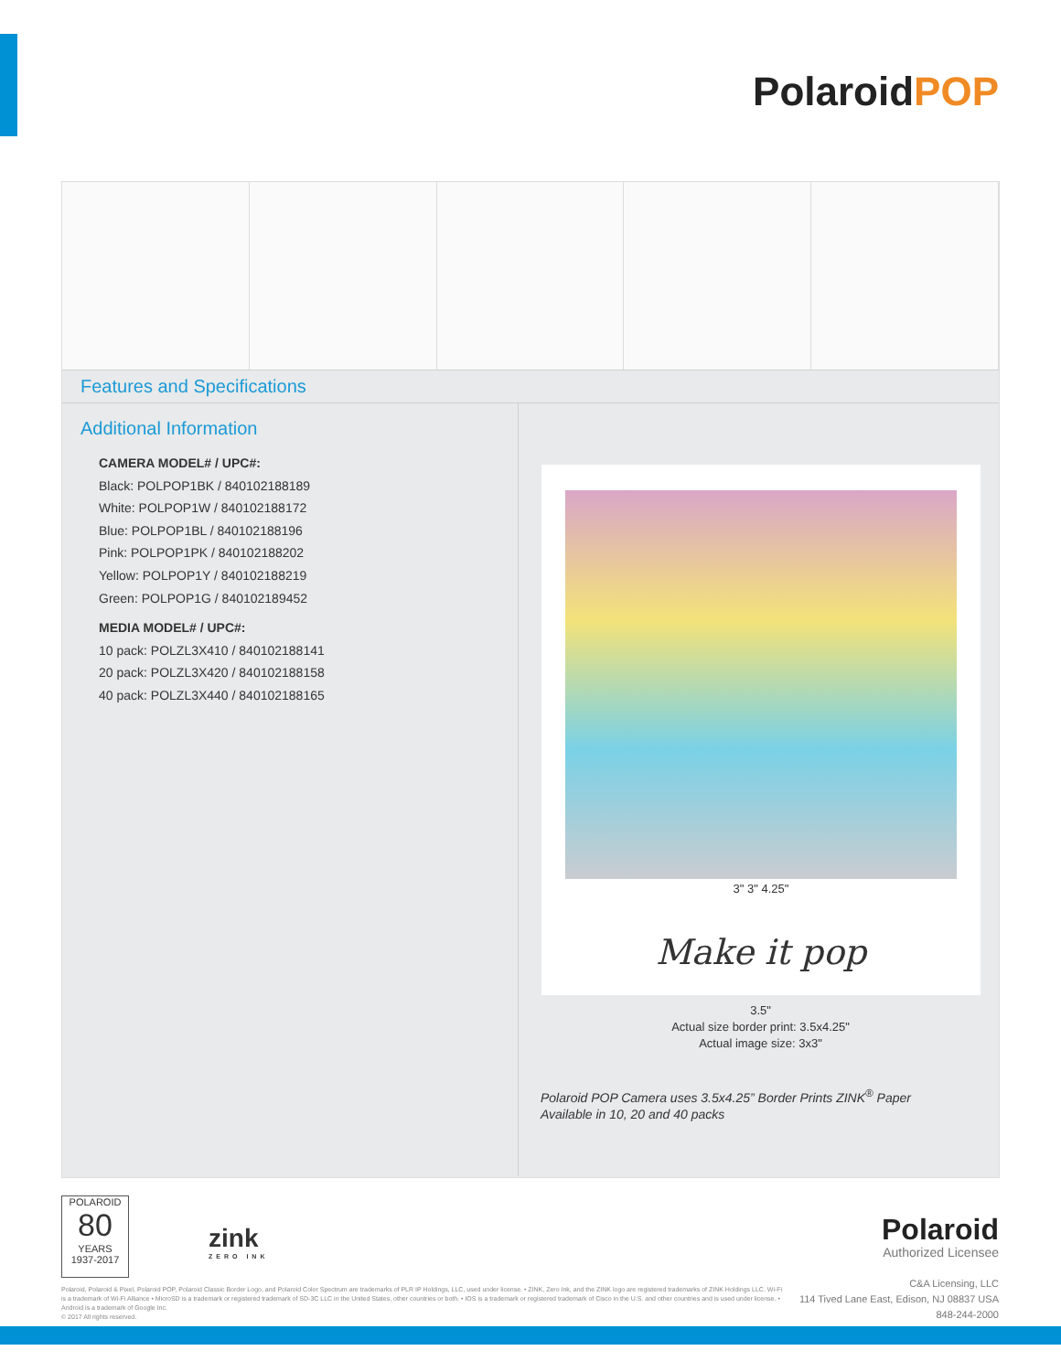PolaroidPOP
Features and Specifications
Additional Information
CAMERA MODEL# / UPC#:
Black: POLPOP1BK / 840102188189
White: POLPOP1W / 840102188172
Blue: POLPOP1BL / 840102188196
Pink: POLPOP1PK / 840102188202
Yellow: POLPOP1Y / 840102188219
Green: POLPOP1G / 840102189452
MEDIA MODEL# / UPC#:
10 pack: POLZL3X410 / 840102188141
20 pack: POLZL3X420 / 840102188158
40 pack: POLZL3X440 / 840102188165
3" 3" 4.25"
Make it pop
3.5"
Actual size border print: 3.5x4.25"
Actual image size: 3x3"
Polaroid POP Camera uses 3.5x4.25” Border Prints ZINK<sup>®</sup> Paper
Available in 10, 20 and 40 packs
POLAROID
80
YEARS
1937-2017
zink
ZERO INK
Polaroid
Authorized Licensee
C&A Licensing, LLC
114 Tived Lane East, Edison, NJ 08837 USA
848-244-2000
Polaroid, Polaroid & Pixel, Polaroid POP, Polaroid Classic Border Logo, and Polaroid Color Spectrum are trademarks of PLR IP Holdings, LLC, used under license. • ZINK, Zero Ink, and the ZINK logo are registered trademarks of ZINK Holdings LLC. Wi-Fi is a trademark of Wi-Fi Alliance • MicroSD is a trademark or registered trademark of SD-3C LLC in the United States, other countries or both. • IOS is a trademark or registered trademark of Cisco in the U.S. and other countries and is used under license. • Android is a trademark of Google Inc.
© 2017 All rights reserved.